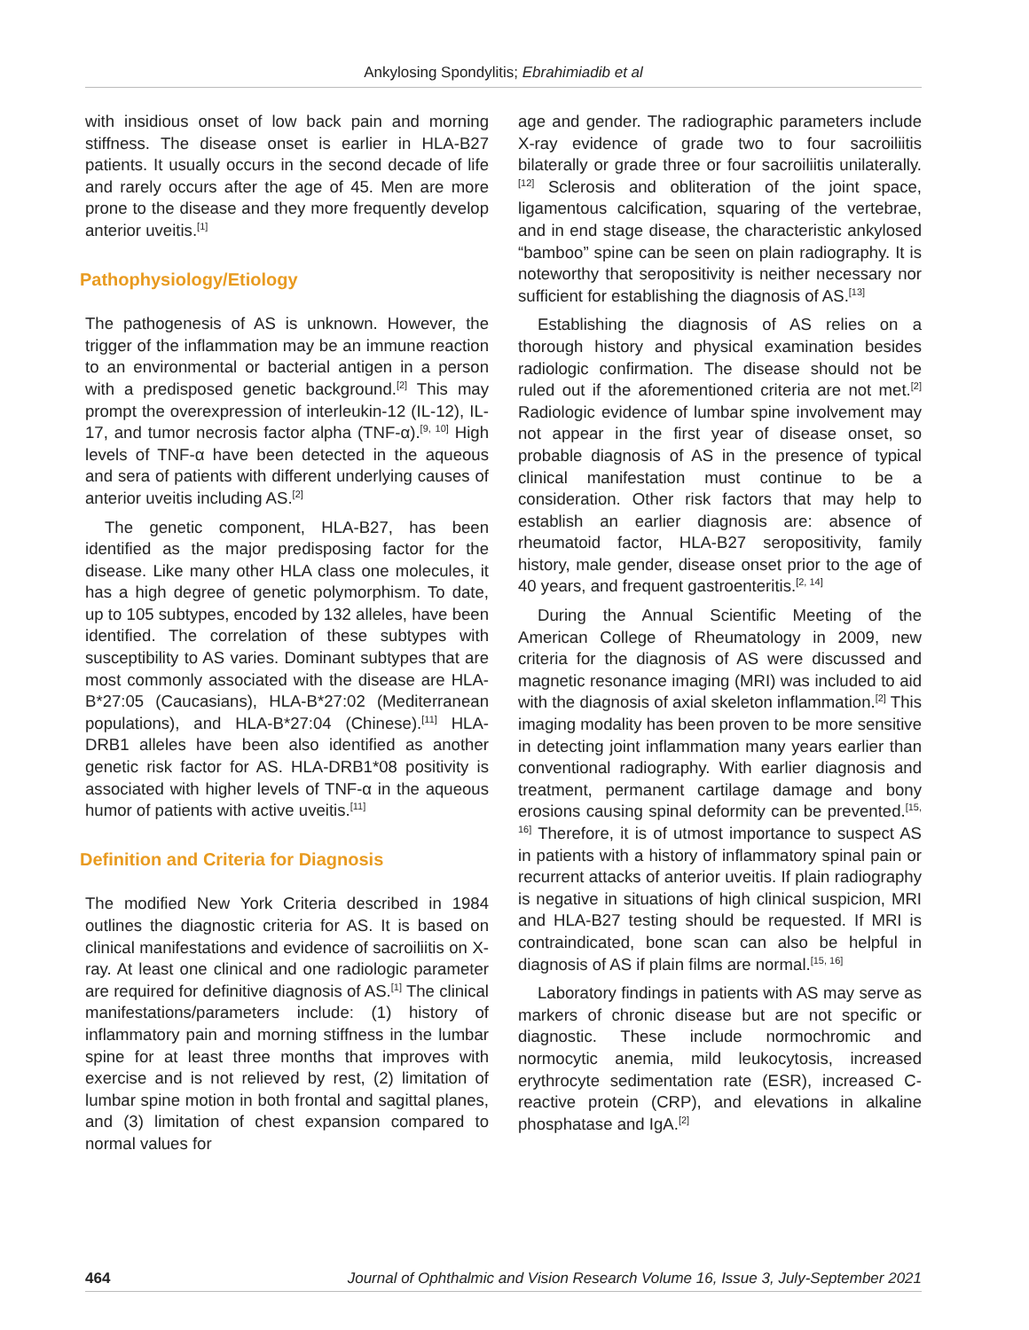Ankylosing Spondylitis; Ebrahimiadib et al
with insidious onset of low back pain and morning stiffness. The disease onset is earlier in HLA-B27 patients. It usually occurs in the second decade of life and rarely occurs after the age of 45. Men are more prone to the disease and they more frequently develop anterior uveitis.<sup>[1]</sup>
Pathophysiology/Etiology
The pathogenesis of AS is unknown. However, the trigger of the inflammation may be an immune reaction to an environmental or bacterial antigen in a person with a predisposed genetic background.<sup>[2]</sup> This may prompt the overexpression of interleukin-12 (IL-12), IL-17, and tumor necrosis factor alpha (TNF-α).<sup>[9, 10]</sup> High levels of TNF-α have been detected in the aqueous and sera of patients with different underlying causes of anterior uveitis including AS.<sup>[2]</sup>
The genetic component, HLA-B27, has been identified as the major predisposing factor for the disease. Like many other HLA class one molecules, it has a high degree of genetic polymorphism. To date, up to 105 subtypes, encoded by 132 alleles, have been identified. The correlation of these subtypes with susceptibility to AS varies. Dominant subtypes that are most commonly associated with the disease are HLA-B*27:05 (Caucasians), HLA-B*27:02 (Mediterranean populations), and HLA-B*27:04 (Chinese).<sup>[11]</sup> HLA-DRB1 alleles have been also identified as another genetic risk factor for AS. HLA-DRB1*08 positivity is associated with higher levels of TNF-α in the aqueous humor of patients with active uveitis.<sup>[11]</sup>
Definition and Criteria for Diagnosis
The modified New York Criteria described in 1984 outlines the diagnostic criteria for AS. It is based on clinical manifestations and evidence of sacroiliitis on X-ray. At least one clinical and one radiologic parameter are required for definitive diagnosis of AS.<sup>[1]</sup> The clinical manifestations/parameters include: (1) history of inflammatory pain and morning stiffness in the lumbar spine for at least three months that improves with exercise and is not relieved by rest, (2) limitation of lumbar spine motion in both frontal and sagittal planes, and (3) limitation of chest expansion compared to normal values for
age and gender. The radiographic parameters include X-ray evidence of grade two to four sacroiliitis bilaterally or grade three or four sacroiliitis unilaterally.<sup>[12]</sup> Sclerosis and obliteration of the joint space, ligamentous calcification, squaring of the vertebrae, and in end stage disease, the characteristic ankylosed “bamboo” spine can be seen on plain radiography. It is noteworthy that seropositivity is neither necessary nor sufficient for establishing the diagnosis of AS.<sup>[13]</sup>
Establishing the diagnosis of AS relies on a thorough history and physical examination besides radiologic confirmation. The disease should not be ruled out if the aforementioned criteria are not met.<sup>[2]</sup> Radiologic evidence of lumbar spine involvement may not appear in the first year of disease onset, so probable diagnosis of AS in the presence of typical clinical manifestation must continue to be a consideration. Other risk factors that may help to establish an earlier diagnosis are: absence of rheumatoid factor, HLA-B27 seropositivity, family history, male gender, disease onset prior to the age of 40 years, and frequent gastroenteritis.<sup>[2, 14]</sup>
During the Annual Scientific Meeting of the American College of Rheumatology in 2009, new criteria for the diagnosis of AS were discussed and magnetic resonance imaging (MRI) was included to aid with the diagnosis of axial skeleton inflammation.<sup>[2]</sup> This imaging modality has been proven to be more sensitive in detecting joint inflammation many years earlier than conventional radiography. With earlier diagnosis and treatment, permanent cartilage damage and bony erosions causing spinal deformity can be prevented.<sup>[15, 16]</sup> Therefore, it is of utmost importance to suspect AS in patients with a history of inflammatory spinal pain or recurrent attacks of anterior uveitis. If plain radiography is negative in situations of high clinical suspicion, MRI and HLA-B27 testing should be requested. If MRI is contraindicated, bone scan can also be helpful in diagnosis of AS if plain films are normal.<sup>[15, 16]</sup>
Laboratory findings in patients with AS may serve as markers of chronic disease but are not specific or diagnostic. These include normochromic and normocytic anemia, mild leukocytosis, increased erythrocyte sedimentation rate (ESR), increased C-reactive protein (CRP), and elevations in alkaline phosphatase and IgA.<sup>[2]</sup>
464 Journal of Ophthalmic and Vision Research Volume 16, Issue 3, July-September 2021